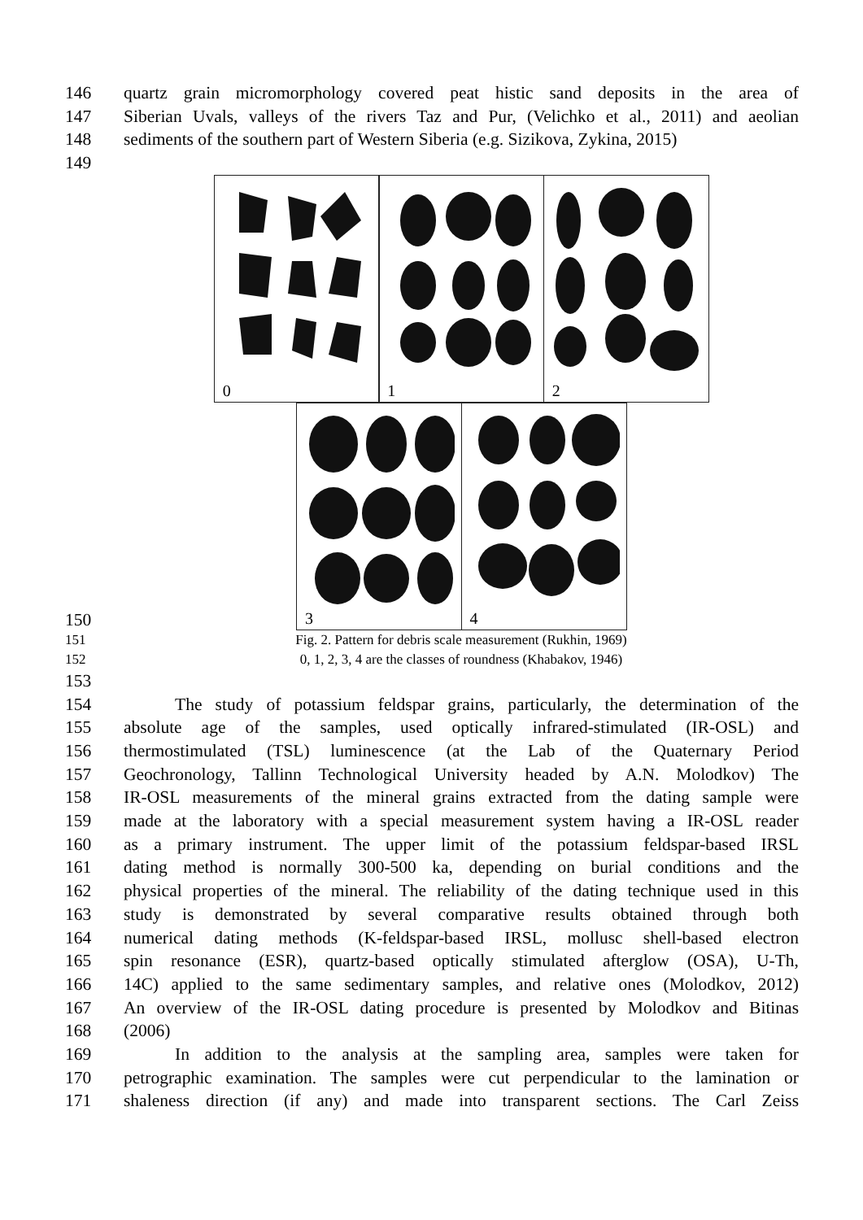146 quartz grain micromorphology covered peat histic sand deposits in the area of
147 Siberian Uvals, valleys of the rivers Taz and Pur, (Velichko et al., 2011) and aeolian
148 sediments of the southern part of Western Siberia (e.g. Sizikova, Zykina, 2015)
149
150
0
1
2
3
4
151 Fig. 2. Pattern for debris scale measurement (Rukhin, 1969)
152 0, 1, 2, 3, 4 are the classes of roundness (Khabakov, 1946)
153
154 The study of potassium feldspar grains, particularly, the determination of the
155 absolute age of the samples, used optically infrared-stimulated (IR-OSL) and
156 thermostimulated (TSL) luminescence (at the Lab of the Quaternary Period
157 Geochronology, Tallinn Technological University headed by A.N. Molodkov) The
158 IR-OSL measurements of the mineral grains extracted from the dating sample were
159 made at the laboratory with a special measurement system having a IR-OSL reader
160 as a primary instrument. The upper limit of the potassium feldspar-based IRSL
161 dating method is normally 300-500 ka, depending on burial conditions and the
162 physical properties of the mineral. The reliability of the dating technique used in this
163 study is demonstrated by several comparative results obtained through both
164 numerical dating methods (K-feldspar-based IRSL, mollusc shell-based electron
165 spin resonance (ESR), quartz-based optically stimulated afterglow (OSA), U-Th,
166 14C) applied to the same sedimentary samples, and relative ones (Molodkov, 2012)
167 An overview of the IR-OSL dating procedure is presented by Molodkov and Bitinas
168 (2006)
169 In addition to the analysis at the sampling area, samples were taken for
170 petrographic examination. The samples were cut perpendicular to the lamination or
171 shaleness direction (if any) and made into transparent sections. The Carl Zeiss